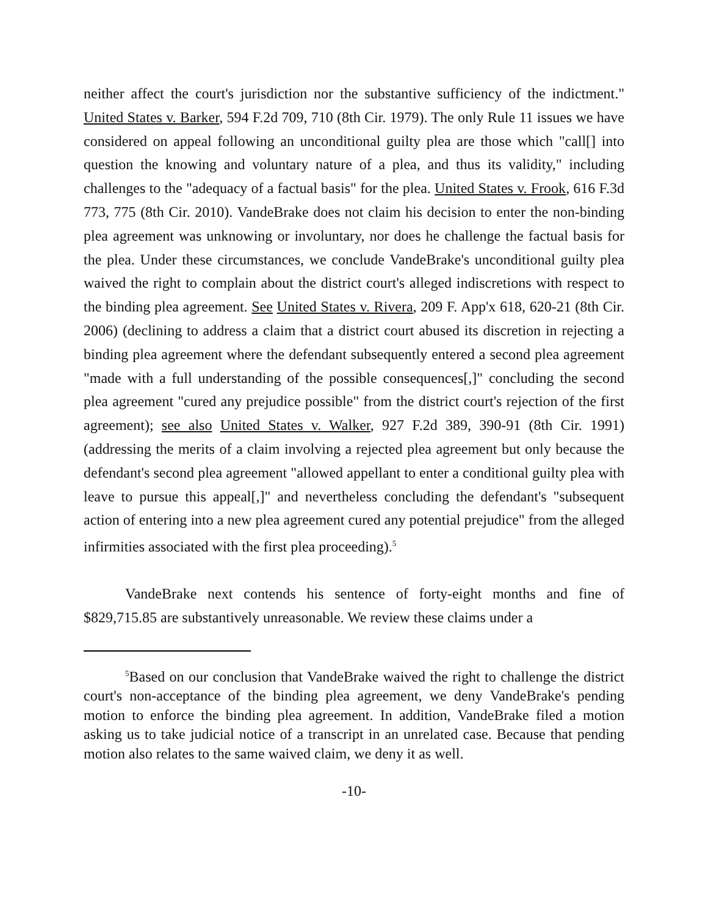neither affect the court's jurisdiction nor the substantive sufficiency of the indictment." United States v. Barker, 594 F.2d 709, 710 (8th Cir. 1979). The only Rule 11 issues we have considered on appeal following an unconditional guilty plea are those which "call[] into question the knowing and voluntary nature of a plea, and thus its validity," including challenges to the "adequacy of a factual basis" for the plea. United States v. Frook, 616 F.3d 773, 775 (8th Cir. 2010). VandeBrake does not claim his decision to enter the non-binding plea agreement was unknowing or involuntary, nor does he challenge the factual basis for the plea. Under these circumstances, we conclude VandeBrake's unconditional guilty plea waived the right to complain about the district court's alleged indiscretions with respect to the binding plea agreement. See United States v. Rivera, 209 F. App'x 618, 620-21 (8th Cir. 2006) (declining to address a claim that a district court abused its discretion in rejecting a binding plea agreement where the defendant subsequently entered a second plea agreement "made with a full understanding of the possible consequences[,]" concluding the second plea agreement "cured any prejudice possible" from the district court's rejection of the first agreement); see also United States v. Walker, 927 F.2d 389, 390-91 (8th Cir. 1991) (addressing the merits of a claim involving a rejected plea agreement but only because the defendant's second plea agreement "allowed appellant to enter a conditional guilty plea with leave to pursue this appeal[,]" and nevertheless concluding the defendant's "subsequent action of entering into a new plea agreement cured any potential prejudice" from the alleged infirmities associated with the first plea proceeding).<sup>5</sup>
VandeBrake next contends his sentence of forty-eight months and fine of $829,715.85 are substantively unreasonable. We review these claims under a
<sup>5</sup> Based on our conclusion that VandeBrake waived the right to challenge the district court's non-acceptance of the binding plea agreement, we deny VandeBrake's pending motion to enforce the binding plea agreement. In addition, VandeBrake filed a motion asking us to take judicial notice of a transcript in an unrelated case. Because that pending motion also relates to the same waived claim, we deny it as well.
-10-